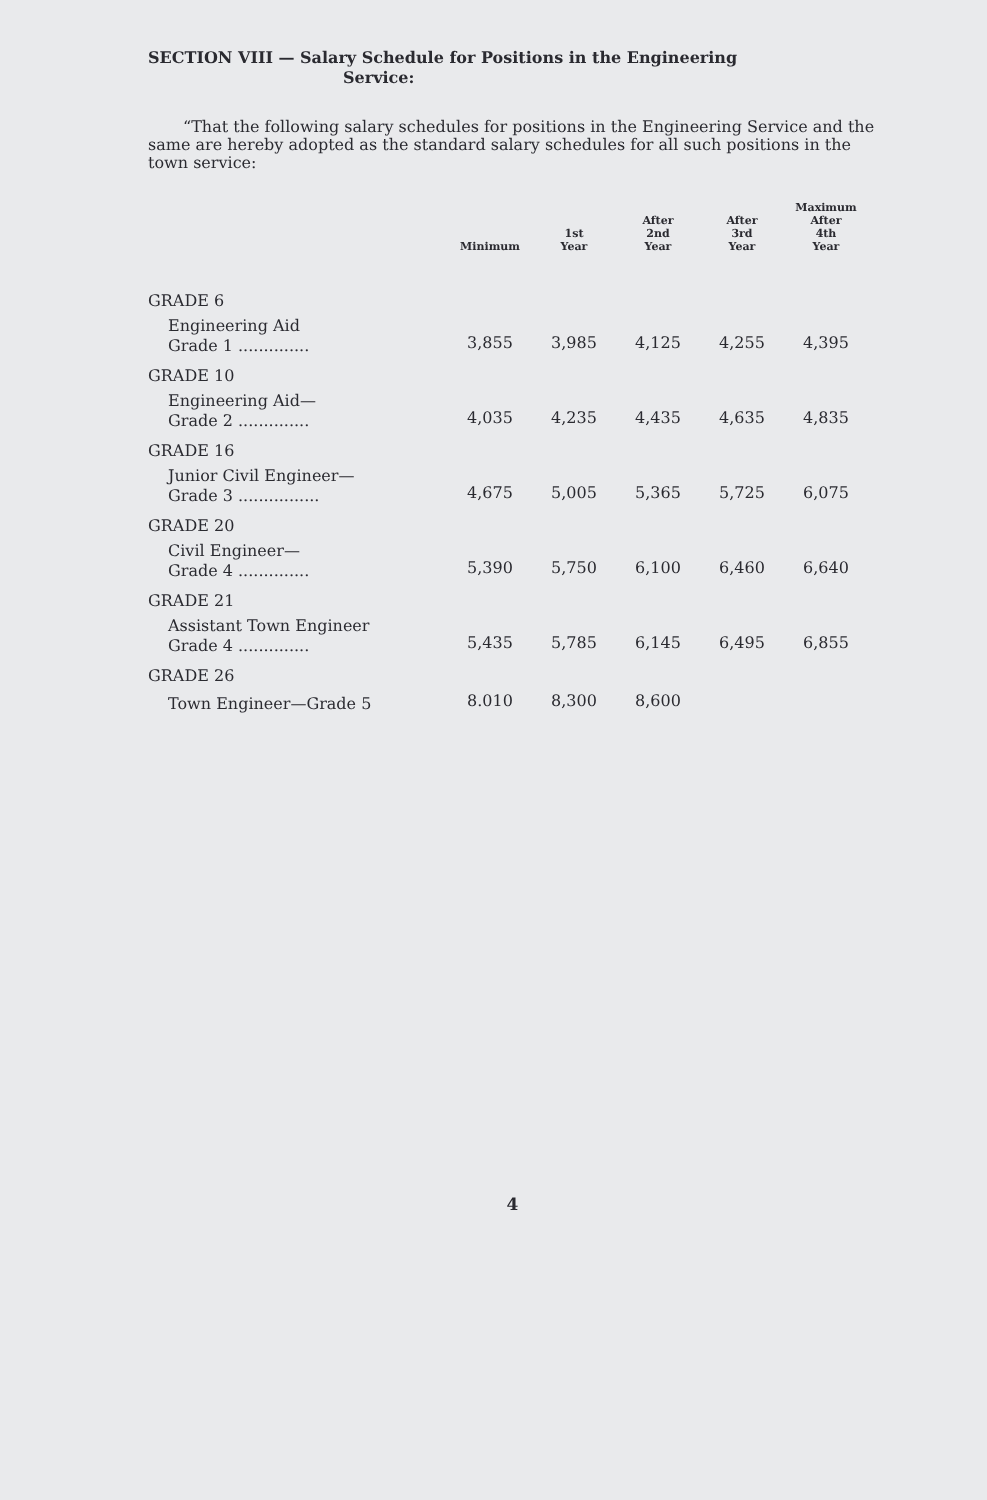SECTION VIII — Salary Schedule for Positions in the Engineering
Service:
“That the following salary schedules for positions in the Engineering Service and the same are hereby adopted as the standard salary schedules for all such positions in the town service:
| | Minimum | 1st Year | After 2nd Year | After 3rd Year | Maximum After 4th Year |
| --- | --- | --- | --- | --- | --- |
| GRADE 6 | | | | | |
| Engineering Aid Grade 1 .............. | 3,855 | 3,985 | 4,125 | 4,255 | 4,395 |
| GRADE 10 | | | | | |
| Engineering Aid— Grade 2 .............. | 4,035 | 4,235 | 4,435 | 4,635 | 4,835 |
| GRADE 16 | | | | | |
| Junior Civil Engineer— Grade 3 ................ | 4,675 | 5,005 | 5,365 | 5,725 | 6,075 |
| GRADE 20 | | | | | |
| Civil Engineer— Grade 4 .............. | 5,390 | 5,750 | 6,100 | 6,460 | 6,640 |
| GRADE 21 | | | | | |
| Assistant Town Engineer Grade 4 .............. | 5,435 | 5,785 | 6,145 | 6,495 | 6,855 |
| GRADE 26 | | | | | |
| Town Engineer—Grade 5 | 8.010 | 8,300 | 8,600 | | |
4